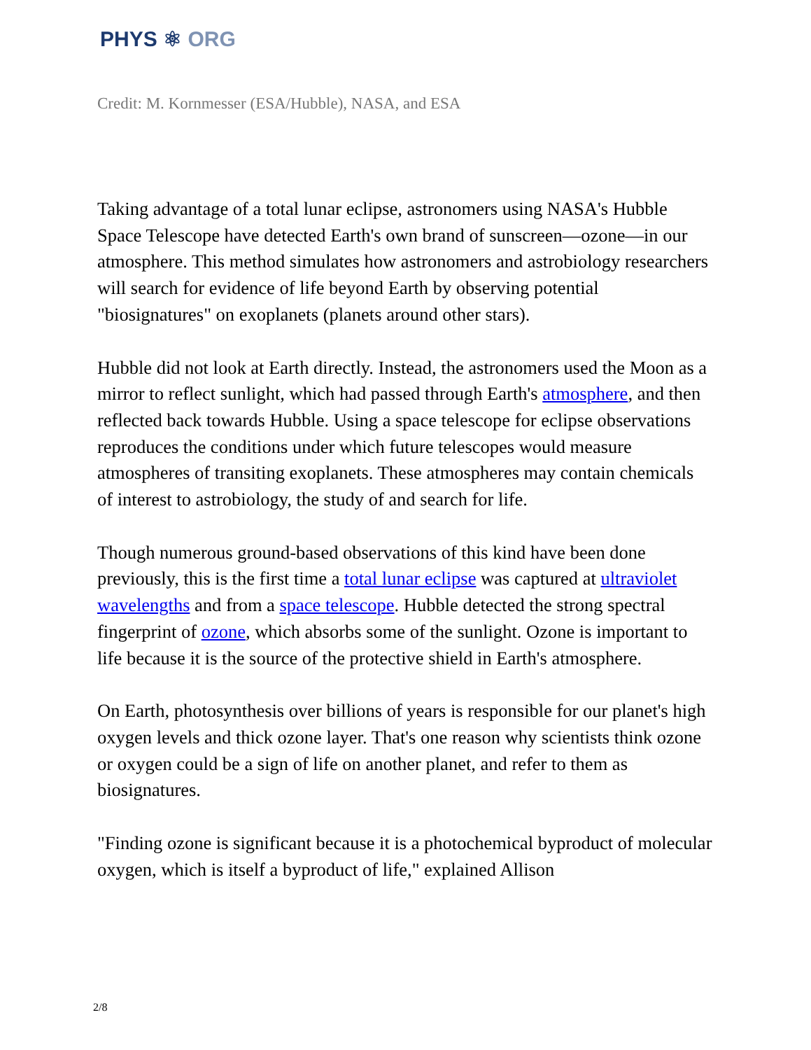PHYS ⚛ ORG
Credit: M. Kornmesser (ESA/Hubble), NASA, and ESA
Taking advantage of a total lunar eclipse, astronomers using NASA's Hubble Space Telescope have detected Earth's own brand of sunscreen—ozone—in our atmosphere. This method simulates how astronomers and astrobiology researchers will search for evidence of life beyond Earth by observing potential "biosignatures" on exoplanets (planets around other stars).
Hubble did not look at Earth directly. Instead, the astronomers used the Moon as a mirror to reflect sunlight, which had passed through Earth's atmosphere, and then reflected back towards Hubble. Using a space telescope for eclipse observations reproduces the conditions under which future telescopes would measure atmospheres of transiting exoplanets. These atmospheres may contain chemicals of interest to astrobiology, the study of and search for life.
Though numerous ground-based observations of this kind have been done previously, this is the first time a total lunar eclipse was captured at ultraviolet wavelengths and from a space telescope. Hubble detected the strong spectral fingerprint of ozone, which absorbs some of the sunlight. Ozone is important to life because it is the source of the protective shield in Earth's atmosphere.
On Earth, photosynthesis over billions of years is responsible for our planet's high oxygen levels and thick ozone layer. That's one reason why scientists think ozone or oxygen could be a sign of life on another planet, and refer to them as biosignatures.
"Finding ozone is significant because it is a photochemical byproduct of molecular oxygen, which is itself a byproduct of life," explained Allison
2/8